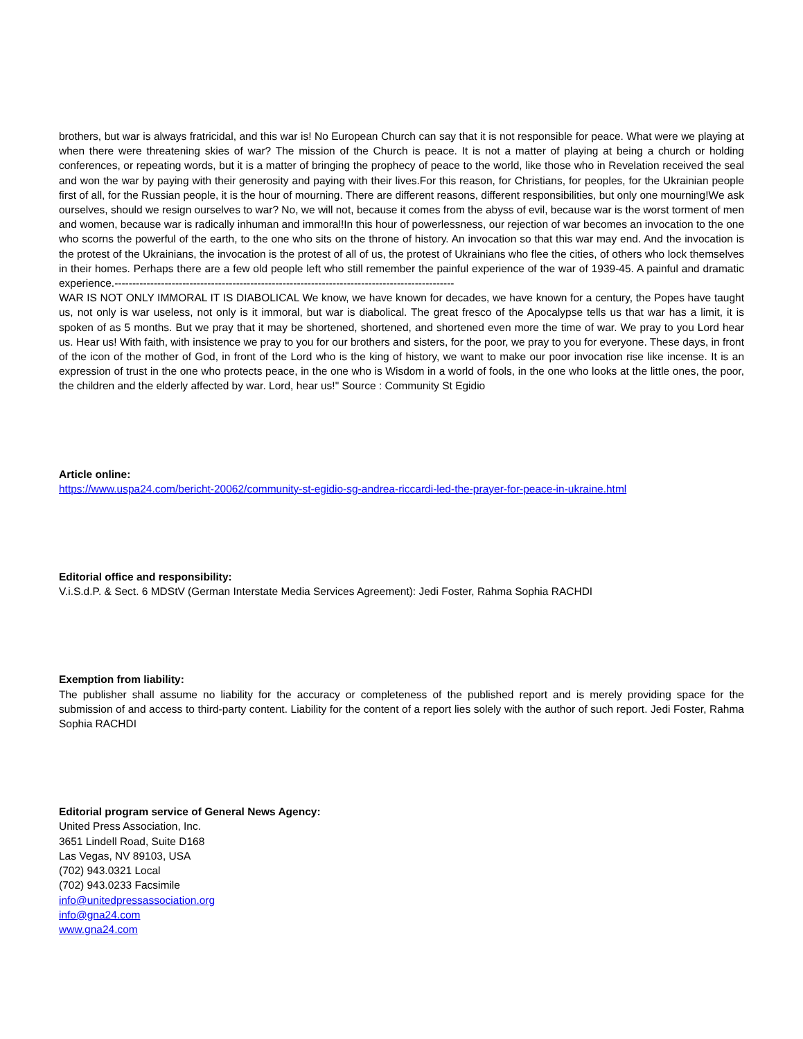brothers, but war is always fratricidal, and this war is! No European Church can say that it is not responsible for peace. What were we playing at when there were threatening skies of war? The mission of the Church is peace. It is not a matter of playing at being a church or holding conferences, or repeating words, but it is a matter of bringing the prophecy of peace to the world, like those who in Revelation received the seal and won the war by paying with their generosity and paying with their lives.For this reason, for Christians, for peoples, for the Ukrainian people first of all, for the Russian people, it is the hour of mourning. There are different reasons, different responsibilities, but only one mourning!We ask ourselves, should we resign ourselves to war? No, we will not, because it comes from the abyss of evil, because war is the worst torment of men and women, because war is radically inhuman and immoral!In this hour of powerlessness, our rejection of war becomes an invocation to the one who scorns the powerful of the earth, to the one who sits on the throne of history. An invocation so that this war may end. And the invocation is the protest of the Ukrainians, the invocation is the protest of all of us, the protest of Ukrainians who flee the cities, of others who lock themselves in their homes. Perhaps there are a few old people left who still remember the painful experience of the war of 1939-45. A painful and dramatic experience.-----------------------------------------------------------------------------------------------
WAR IS NOT ONLY IMMORAL IT IS DIABOLICAL We know, we have known for decades, we have known for a century, the Popes have taught us, not only is war useless, not only is it immoral, but war is diabolical. The great fresco of the Apocalypse tells us that war has a limit, it is spoken of as 5 months. But we pray that it may be shortened, shortened, and shortened even more the time of war. We pray to you Lord hear us. Hear us! With faith, with insistence we pray to you for our brothers and sisters, for the poor, we pray to you for everyone. These days, in front of the icon of the mother of God, in front of the Lord who is the king of history, we want to make our poor invocation rise like incense. It is an expression of trust in the one who protects peace, in the one who is Wisdom in a world of fools, in the one who looks at the little ones, the poor, the children and the elderly affected by war. Lord, hear us!" Source : Community St Egidio
Article online:
https://www.uspa24.com/bericht-20062/community-st-egidio-sg-andrea-riccardi-led-the-prayer-for-peace-in-ukraine.html
Editorial office and responsibility:
V.i.S.d.P. & Sect. 6 MDStV (German Interstate Media Services Agreement): Jedi Foster, Rahma Sophia RACHDI
Exemption from liability:
The publisher shall assume no liability for the accuracy or completeness of the published report and is merely providing space for the submission of and access to third-party content. Liability for the content of a report lies solely with the author of such report. Jedi Foster, Rahma Sophia RACHDI
Editorial program service of General News Agency:
United Press Association, Inc.
3651 Lindell Road, Suite D168
Las Vegas, NV 89103, USA
(702) 943.0321 Local
(702) 943.0233 Facsimile
info@unitedpressassociation.org
info@gna24.com
www.gna24.com